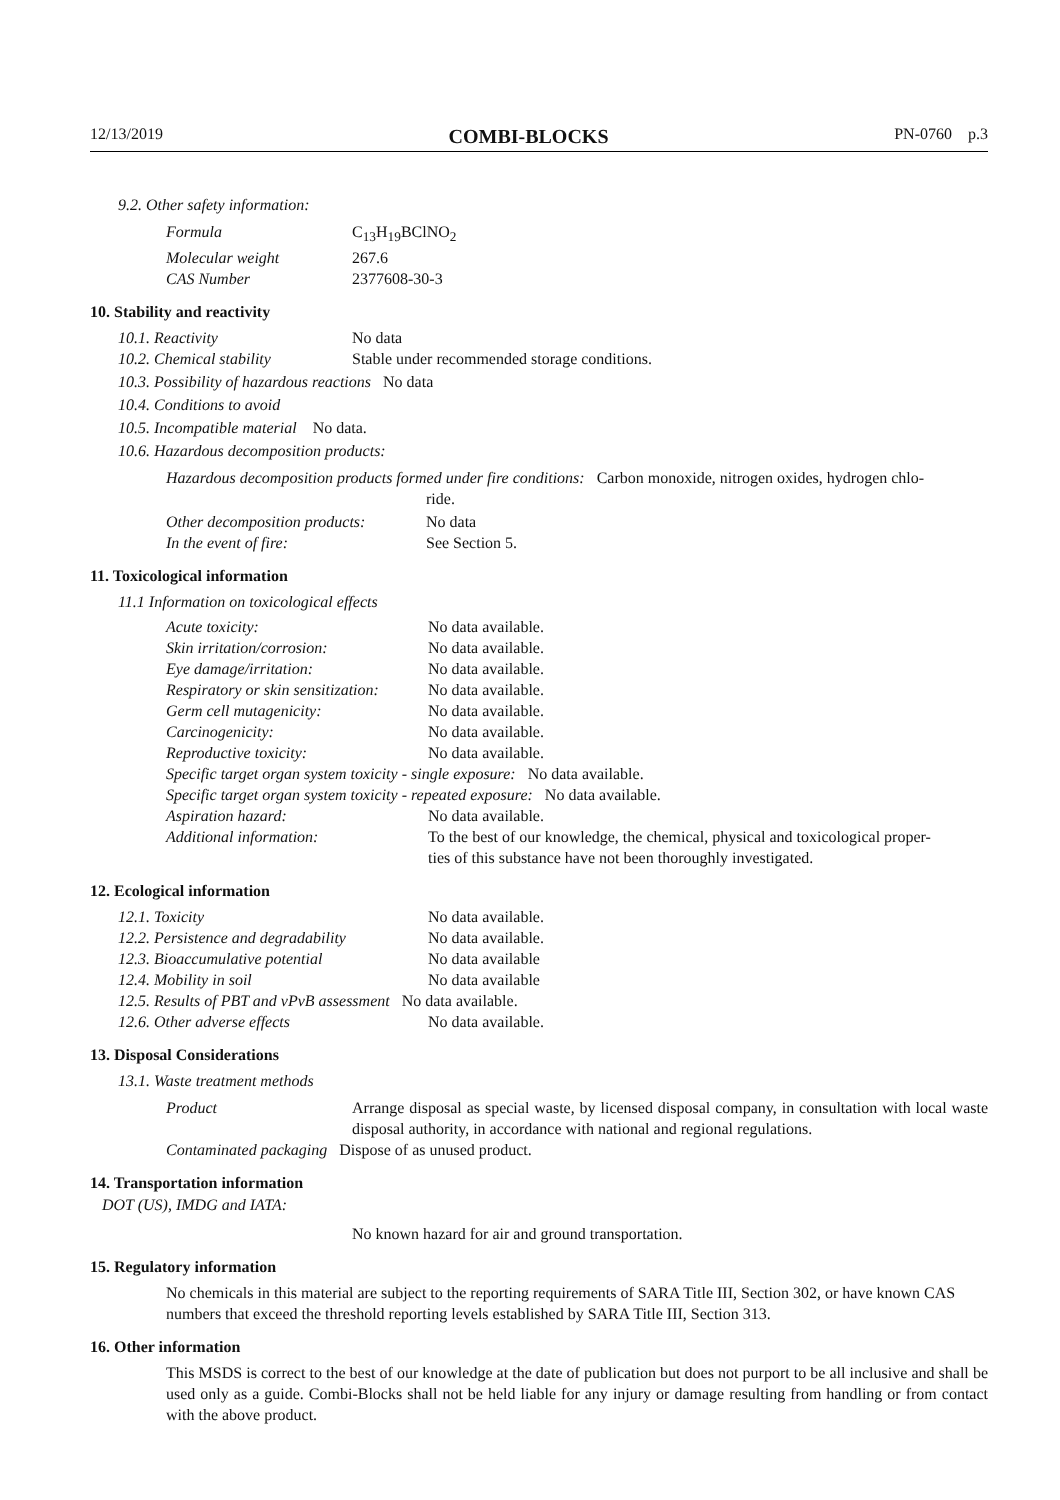12/13/2019 COMBI-BLOCKS PN-0760 p.3
9.2. Other safety information:
| Formula | C<sub>13</sub>H<sub>19</sub>BClNO<sub>2</sub> |
| Molecular weight | 267.6 |
| CAS Number | 2377608-30-3 |
10. Stability and reactivity
| 10.1. Reactivity | No data |
| 10.2. Chemical stability | Stable under recommended storage conditions. |
10.3. Possibility of hazardous reactions No data
10.4. Conditions to avoid
10.5. Incompatible material No data.
10.6. Hazardous decomposition products:
Hazardous decomposition products formed under fire conditions: Carbon monoxide, nitrogen oxides, hydrogen chlo-
ride.
| Other decomposition products: | No data |
| In the event of fire: | See Section 5. |
11. Toxicological information
11.1 Information on toxicological effects
| Acute toxicity: | No data available. |
| Skin irritation/corrosion: | No data available. |
| Eye damage/irritation: | No data available. |
| Respiratory or skin sensitization: | No data available. |
| Germ cell mutagenicity: | No data available. |
| Carcinogenicity: | No data available. |
| Reproductive toxicity: | No data available. |
| Specific target organ system toxicity - single exposure: No data available. | |
| Specific target organ system toxicity - repeated exposure: No data available. | |
| Aspiration hazard: | No data available. |
| Additional information: | To the best of our knowledge, the chemical, physical and toxicological proper- ties of this substance have not been thoroughly investigated. |
12. Ecological information
| 12.1. Toxicity | No data available. |
| 12.2. Persistence and degradability | No data available. |
| 12.3. Bioaccumulative potential | No data available |
| 12.4. Mobility in soil | No data available |
| 12.5. Results of PBT and vPvB assessment No data available. | |
| 12.6. Other adverse effects | No data available. |
13. Disposal Considerations
13.1. Waste treatment methods
| Product | Arrange disposal as special waste, by licensed disposal company, in consultation with local waste disposal authority, in accordance with national and regional regulations. |
| Contaminated packaging Dispose of as unused product. | |
14. Transportation information
DOT (US), IMDG and IATA:
No known hazard for air and ground transportation.
15. Regulatory information
No chemicals in this material are subject to the reporting requirements of SARA Title III, Section 302, or have known CAS numbers that exceed the threshold reporting levels established by SARA Title III, Section 313.
16. Other information
This MSDS is correct to the best of our knowledge at the date of publication but does not purport to be all inclusive and shall be used only as a guide. Combi-Blocks shall not be held liable for any injury or damage resulting from handling or from contact with the above product.